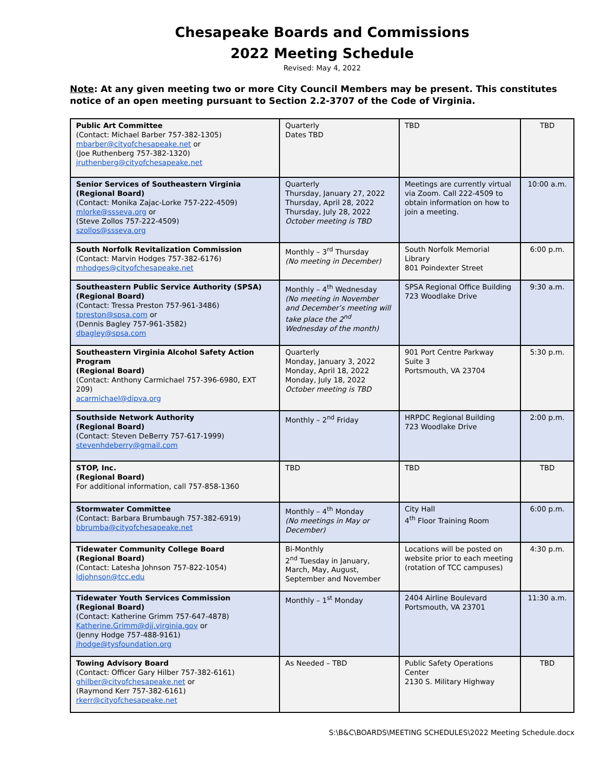Chesapeake Boards and Commissions
2022 Meeting Schedule
Revised: May 4, 2022
Note: At any given meeting two or more City Council Members may be present. This constitutes notice of an open meeting pursuant to Section 2.2-3707 of the Code of Virginia.
| Public Art Committee (Contact: Michael Barber 757-382-1305) mbarber@cityofchesapeake.net or (Joe Ruthenberg 757-382-1320) jruthenberg@cityofchesapeake.net | Quarterly Dates TBD | TBD | TBD |
| Senior Services of Southeastern Virginia (Regional Board) (Contact: Monika Zajac-Lorke 757-222-4509) mlorke@ssseva.org or (Steve Zollos 757-222-4509) szollos@ssseva.org | Quarterly Thursday, January 27, 2022 Thursday, April 28, 2022 Thursday, July 28, 2022 October meeting is TBD | Meetings are currently virtual via Zoom. Call 222-4509 to obtain information on how to join a meeting. | 10:00 a.m. |
| South Norfolk Revitalization Commission (Contact: Marvin Hodges 757-382-6176) mhodges@cityofchesapeake.net | Monthly – 3<sup>rd</sup> Thursday (No meeting in December) | South Norfolk Memorial Library 801 Poindexter Street | 6:00 p.m. |
| Southeastern Public Service Authority (SPSA) (Regional Board) (Contact: Tressa Preston 757-961-3486) tpreston@spsa.com or (Dennis Bagley 757-961-3582) dbagley@spsa.com | Monthly – 4<sup>th</sup> Wednesday (No meeting in November and December’s meeting will take place the 2<sup>nd</sup> Wednesday of the month) | SPSA Regional Office Building 723 Woodlake Drive | 9:30 a.m. |
| Southeastern Virginia Alcohol Safety Action Program (Regional Board) (Contact: Anthony Carmichael 757-396-6980, EXT 209) acarmichael@dipva.org | Quarterly Monday, January 3, 2022 Monday, April 18, 2022 Monday, July 18, 2022 October meeting is TBD | 901 Port Centre Parkway Suite 3 Portsmouth, VA 23704 | 5:30 p.m. |
| Southside Network Authority (Regional Board) (Contact: Steven DeBerry 757-617-1999) stevenhdeberry@gmail.com | Monthly – 2<sup>nd</sup> Friday | HRPDC Regional Building 723 Woodlake Drive | 2:00 p.m. |
| STOP, Inc. (Regional Board) For additional information, call 757-858-1360 | TBD | TBD | TBD |
| Stormwater Committee (Contact: Barbara Brumbaugh 757-382-6919) bbrumba@cityofchesapeake.net | Monthly – 4<sup>th</sup> Monday (No meetings in May or December) | City Hall 4<sup>th</sup> Floor Training Room | 6:00 p.m. |
| Tidewater Community College Board (Regional Board) (Contact: Latesha Johnson 757-822-1054) ldjohnson@tcc.edu | Bi-Monthly 2<sup>nd</sup> Tuesday in January, March, May, August, September and November | Locations will be posted on website prior to each meeting (rotation of TCC campuses) | 4:30 p.m. |
| Tidewater Youth Services Commission (Regional Board) (Contact: Katherine Grimm 757-647-4878) Katherine.Grimm@djj.virginia.gov or (Jenny Hodge 757-488-9161) jhodge@tysfoundation.org | Monthly – 1<sup>st</sup> Monday | 2404 Airline Boulevard Portsmouth, VA 23701 | 11:30 a.m. |
| Towing Advisory Board (Contact: Officer Gary Hilber 757-382-6161) ghilber@cityofchesapeake.net or (Raymond Kerr 757-382-6161) rkerr@cityofchesapeake.net | As Needed – TBD | Public Safety Operations Center 2130 S. Military Highway | TBD |
S:\B&C\BOARDS\MEETING SCHEDULES\2022 Meeting Schedule.docx